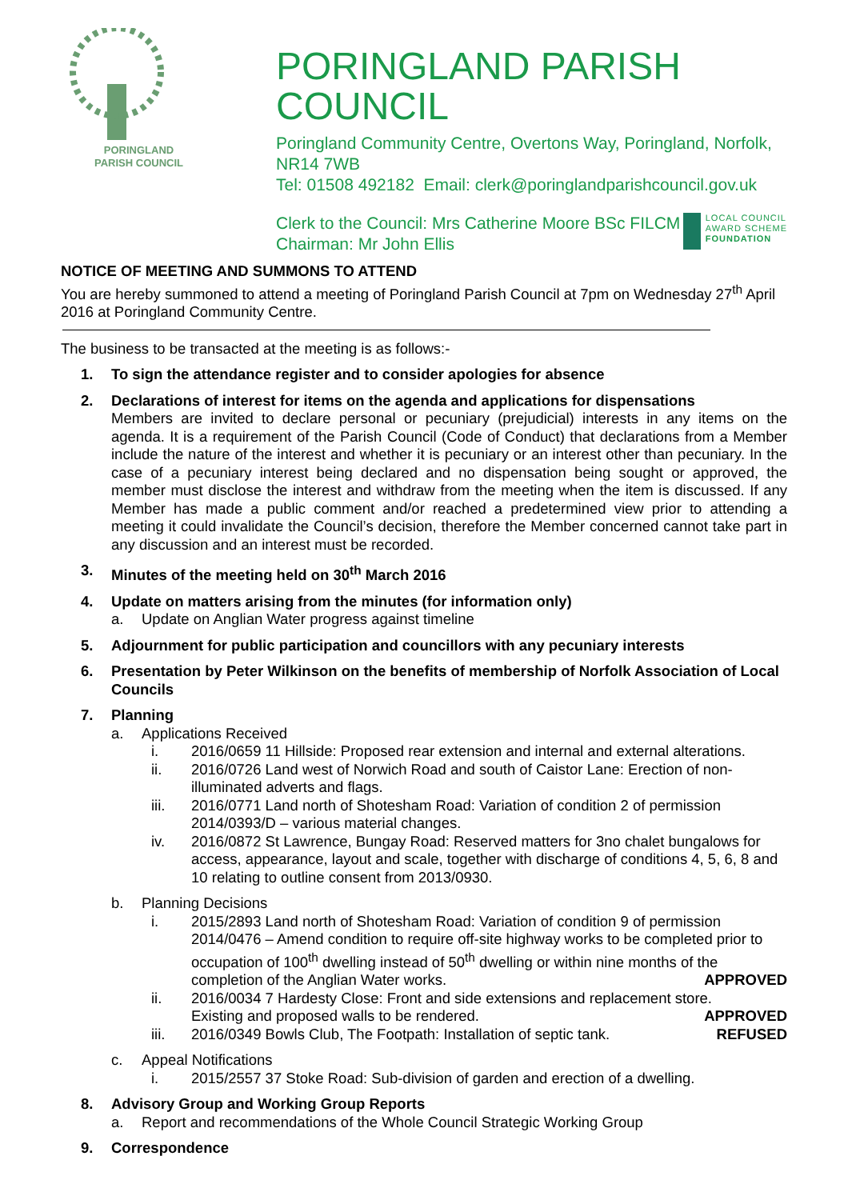PORINGLAND
PARISH COUNCIL
PORINGLAND PARISH COUNCIL
Poringland Community Centre, Overtons Way, Poringland, Norfolk, NR14 7WB
Tel: 01508 492182 Email: clerk@poringlandparishcouncil.gov.uk
Clerk to the Council: Mrs Catherine Moore BSc FILCM
Chairman: Mr John Ellis
LOCAL COUNCIL
AWARD SCHEME
FOUNDATION
NOTICE OF MEETING AND SUMMONS TO ATTEND
You are hereby summoned to attend a meeting of Poringland Parish Council at 7pm on Wednesday 27<sup>th</sup> April 2016 at Poringland Community Centre.
The business to be transacted at the meeting is as follows:-
1. To sign the attendance register and to consider apologies for absence
2. Declarations of interest for items on the agenda and applications for dispensations
Members are invited to declare personal or pecuniary (prejudicial) interests in any items on the agenda. It is a requirement of the Parish Council (Code of Conduct) that declarations from a Member include the nature of the interest and whether it is pecuniary or an interest other than pecuniary. In the case of a pecuniary interest being declared and no dispensation being sought or approved, the member must disclose the interest and withdraw from the meeting when the item is discussed. If any Member has made a public comment and/or reached a predetermined view prior to attending a meeting it could invalidate the Council’s decision, therefore the Member concerned cannot take part in any discussion and an interest must be recorded.
3. Minutes of the meeting held on 30<sup>th</sup> March 2016
4. Update on matters arising from the minutes (for information only)
a. Update on Anglian Water progress against timeline
5. Adjournment for public participation and councillors with any pecuniary interests
6. Presentation by Peter Wilkinson on the benefits of membership of Norfolk Association of Local Councils
7. Planning
a. Applications Received
i. 2016/0659 11 Hillside: Proposed rear extension and internal and external alterations.
ii. 2016/0726 Land west of Norwich Road and south of Caistor Lane: Erection of non-illuminated adverts and flags.
iii. 2016/0771 Land north of Shotesham Road: Variation of condition 2 of permission 2014/0393/D – various material changes.
iv. 2016/0872 St Lawrence, Bungay Road: Reserved matters for 3no chalet bungalows for access, appearance, layout and scale, together with discharge of conditions 4, 5, 6, 8 and 10 relating to outline consent from 2013/0930.
b. Planning Decisions
i. 2015/2893 Land north of Shotesham Road: Variation of condition 9 of permission 2014/0476 – Amend condition to require off-site highway works to be completed prior to occupation of 100<sup>th</sup> dwelling instead of 50<sup>th</sup> dwelling or within nine months of the
completion of the Anglian Water works. APPROVED
ii. 2016/0034 7 Hardesty Close: Front and side extensions and replacement store.
Existing and proposed walls to be rendered. APPROVED
iii. 2016/0349 Bowls Club, The Footpath: Installation of septic tank. REFUSED
c. Appeal Notifications
i. 2015/2557 37 Stoke Road: Sub-division of garden and erection of a dwelling.
8. Advisory Group and Working Group Reports
a. Report and recommendations of the Whole Council Strategic Working Group
9. Correspondence